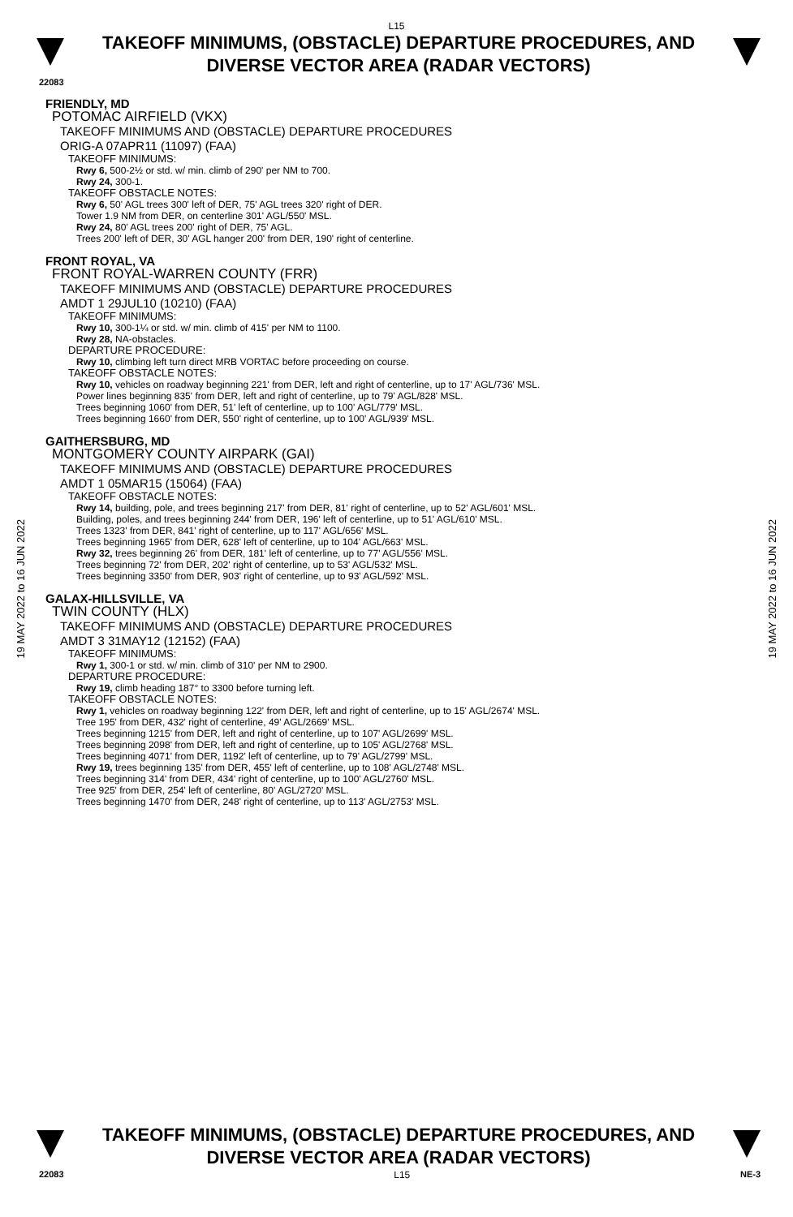L15
TAKEOFF MINIMUMS, (OBSTACLE) DEPARTURE PROCEDURES, AND
DIVERSE VECTOR AREA (RADAR VECTORS)
22083
19 MAY 2022 to 16 JUN 2022
FRIENDLY, MD
POTOMAC AIRFIELD (VKX)
TAKEOFF MINIMUMS AND (OBSTACLE) DEPARTURE PROCEDURES
ORIG-A 07APR11 (11097) (FAA)
TAKEOFF MINIMUMS:
Rwy 6, 500-2½ or std. w/ min. climb of 290' per NM to 700.
Rwy 24, 300-1.
TAKEOFF OBSTACLE NOTES:
Rwy 6, 50' AGL trees 300' left of DER, 75' AGL trees 320' right of DER.
Tower 1.9 NM from DER, on centerline 301' AGL/550' MSL.
Rwy 24, 80' AGL trees 200' right of DER, 75' AGL.
Trees 200' left of DER, 30' AGL hanger 200' from DER, 190' right of centerline.
FRONT ROYAL, VA
FRONT ROYAL-WARREN COUNTY (FRR)
TAKEOFF MINIMUMS AND (OBSTACLE) DEPARTURE PROCEDURES
AMDT 1 29JUL10 (10210) (FAA)
TAKEOFF MINIMUMS:
Rwy 10, 300-1¼ or std. w/ min. climb of 415' per NM to 1100.
Rwy 28, NA-obstacles.
DEPARTURE PROCEDURE:
Rwy 10, climbing left turn direct MRB VORTAC before proceeding on course.
TAKEOFF OBSTACLE NOTES:
Rwy 10, vehicles on roadway beginning 221' from DER, left and right of centerline, up to 17' AGL/736' MSL.
Power lines beginning 835' from DER, left and right of centerline, up to 79' AGL/828' MSL.
Trees beginning 1060' from DER, 51' left of centerline, up to 100' AGL/779' MSL.
Trees beginning 1660' from DER, 550' right of centerline, up to 100' AGL/939' MSL.
GAITHERSBURG, MD
MONTGOMERY COUNTY AIRPARK (GAI)
TAKEOFF MINIMUMS AND (OBSTACLE) DEPARTURE PROCEDURES
AMDT 1 05MAR15 (15064) (FAA)
TAKEOFF OBSTACLE NOTES:
Rwy 14, building, pole, and trees beginning 217' from DER, 81' right of centerline, up to 52' AGL/601' MSL.
Building, poles, and trees beginning 244' from DER, 196' left of centerline, up to 51' AGL/610' MSL.
Trees 1323' from DER, 841' right of centerline, up to 117' AGL/656' MSL.
Trees beginning 1965' from DER, 628' left of centerline, up to 104' AGL/663' MSL.
Rwy 32, trees beginning 26' from DER, 181' left of centerline, up to 77' AGL/556' MSL.
Trees beginning 72' from DER, 202' right of centerline, up to 53' AGL/532' MSL.
Trees beginning 3350' from DER, 903' right of centerline, up to 93' AGL/592' MSL.
GALAX-HILLSVILLE, VA
TWIN COUNTY (HLX)
TAKEOFF MINIMUMS AND (OBSTACLE) DEPARTURE PROCEDURES
AMDT 3 31MAY12 (12152) (FAA)
TAKEOFF MINIMUMS:
Rwy 1, 300-1 or std. w/ min. climb of 310' per NM to 2900.
DEPARTURE PROCEDURE:
Rwy 19, climb heading 187° to 3300 before turning left.
TAKEOFF OBSTACLE NOTES:
Rwy 1, vehicles on roadway beginning 122' from DER, left and right of centerline, up to 15' AGL/2674' MSL.
Tree 195' from DER, 432' right of centerline, 49' AGL/2669' MSL.
Trees beginning 1215' from DER, left and right of centerline, up to 107' AGL/2699' MSL.
Trees beginning 2098' from DER, left and right of centerline, up to 105' AGL/2768' MSL.
Trees beginning 4071' from DER, 1192' left of centerline, up to 79' AGL/2799' MSL.
Rwy 19, trees beginning 135' from DER, 455' left of centerline, up to 108' AGL/2748' MSL.
Trees beginning 314' from DER, 434' right of centerline, up to 100' AGL/2760' MSL.
Tree 925' from DER, 254' left of centerline, 80' AGL/2720' MSL.
Trees beginning 1470' from DER, 248' right of centerline, up to 113' AGL/2753' MSL.
19 MAY 2022 to 16 JUN 2022
TAKEOFF MINIMUMS, (OBSTACLE) DEPARTURE PROCEDURES, AND
DIVERSE VECTOR AREA (RADAR VECTORS)
22083 L15 NE-3